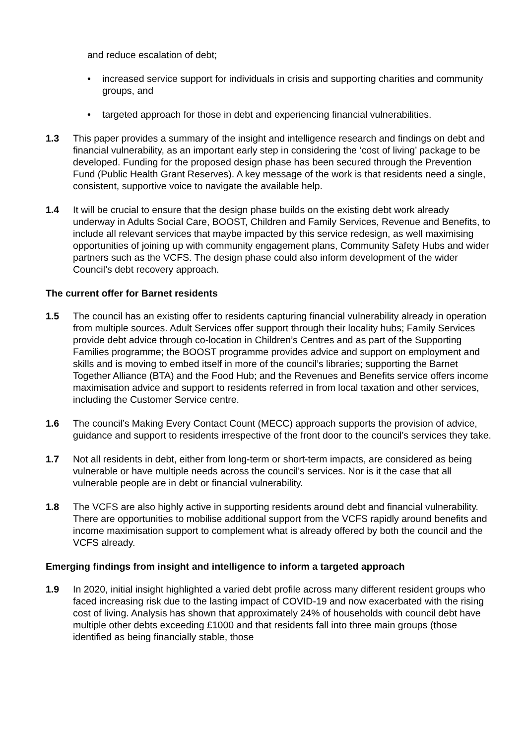and reduce escalation of debt;
• increased service support for individuals in crisis and supporting charities and community groups, and
• targeted approach for those in debt and experiencing financial vulnerabilities.
1.3 This paper provides a summary of the insight and intelligence research and findings on debt and financial vulnerability, as an important early step in considering the ‘cost of living’ package to be developed. Funding for the proposed design phase has been secured through the Prevention Fund (Public Health Grant Reserves). A key message of the work is that residents need a single, consistent, supportive voice to navigate the available help.
1.4 It will be crucial to ensure that the design phase builds on the existing debt work already underway in Adults Social Care, BOOST, Children and Family Services, Revenue and Benefits, to include all relevant services that maybe impacted by this service redesign, as well maximising opportunities of joining up with community engagement plans, Community Safety Hubs and wider partners such as the VCFS. The design phase could also inform development of the wider Council’s debt recovery approach.
The current offer for Barnet residents
1.5 The council has an existing offer to residents capturing financial vulnerability already in operation from multiple sources. Adult Services offer support through their locality hubs; Family Services provide debt advice through co-location in Children’s Centres and as part of the Supporting Families programme; the BOOST programme provides advice and support on employment and skills and is moving to embed itself in more of the council’s libraries; supporting the Barnet Together Alliance (BTA) and the Food Hub; and the Revenues and Benefits service offers income maximisation advice and support to residents referred in from local taxation and other services, including the Customer Service centre.
1.6 The council’s Making Every Contact Count (MECC) approach supports the provision of advice, guidance and support to residents irrespective of the front door to the council’s services they take.
1.7 Not all residents in debt, either from long-term or short-term impacts, are considered as being vulnerable or have multiple needs across the council’s services. Nor is it the case that all vulnerable people are in debt or financial vulnerability.
1.8 The VCFS are also highly active in supporting residents around debt and financial vulnerability. There are opportunities to mobilise additional support from the VCFS rapidly around benefits and income maximisation support to complement what is already offered by both the council and the VCFS already.
Emerging findings from insight and intelligence to inform a targeted approach
1.9 In 2020, initial insight highlighted a varied debt profile across many different resident groups who faced increasing risk due to the lasting impact of COVID-19 and now exacerbated with the rising cost of living. Analysis has shown that approximately 24% of households with council debt have multiple other debts exceeding £1000 and that residents fall into three main groups (those identified as being financially stable, those